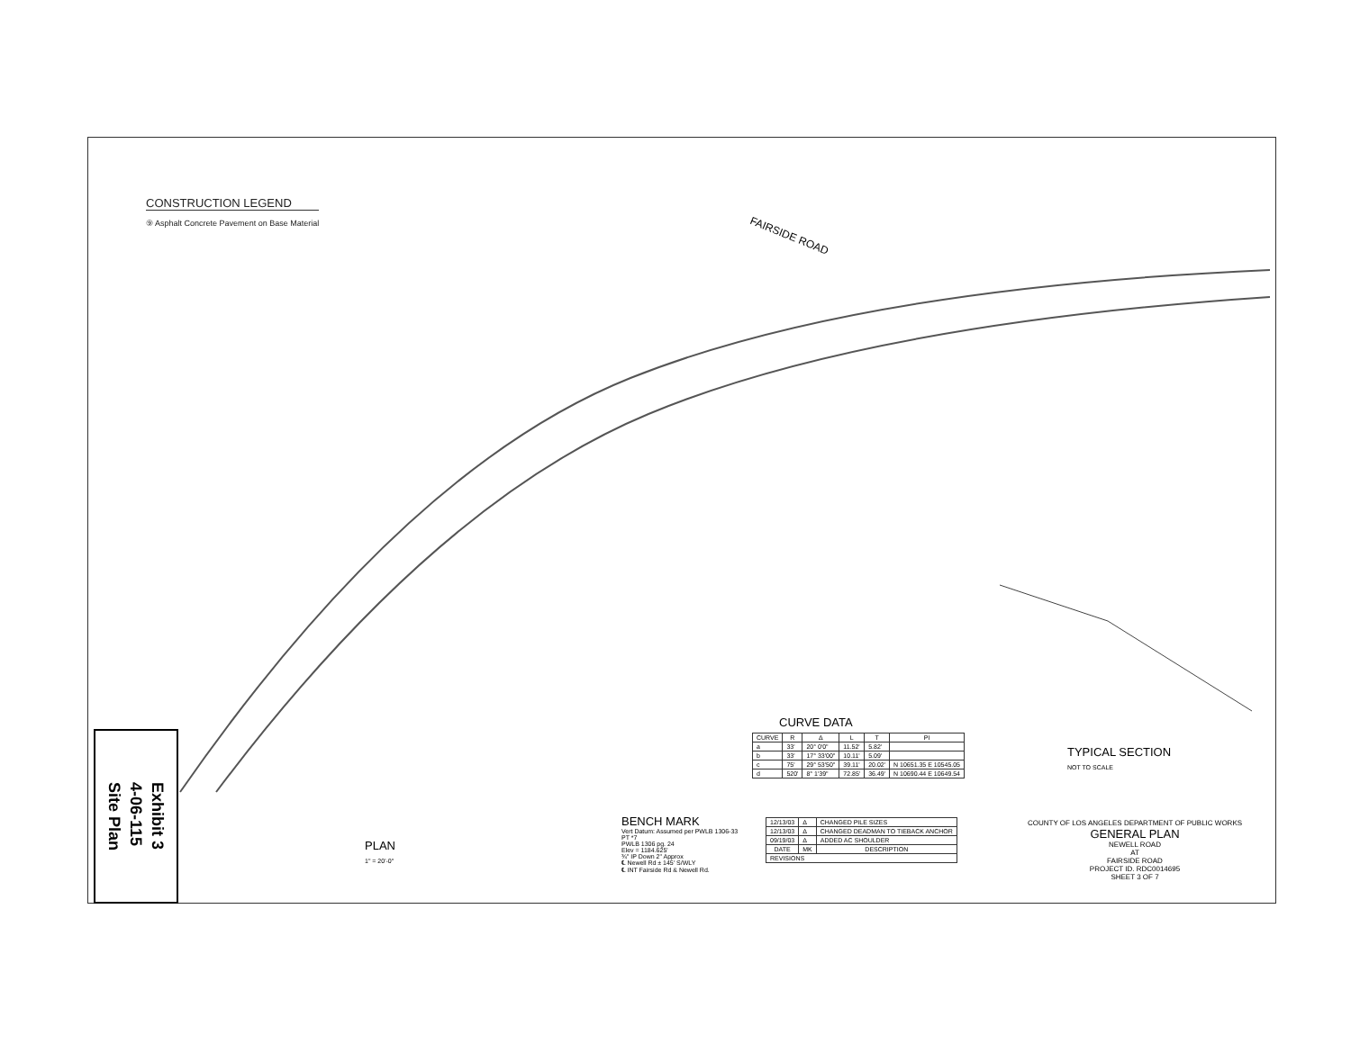CONSTRUCTION LEGEND
⑨ Asphalt Concrete Pavement on Base Material
FAIRSIDE ROAD
CURVE DATA
| CURVE | R | Δ | L | T | PI |
| --- | --- | --- | --- | --- | --- |
| a | 33' | 20° 0'0" | 11.52' | 5.82' | |
| b | 33' | 17° 33'00" | 10.11' | 5.09' | |
| c | 75' | 29° 53'50" | 39.11' | 20.02' | N 10651.35 E 10545.05 |
| d | 520' | 8° 1'39" | 72.85' | 36.49' | N 10690.44 E 10649.54 |
TYPICAL SECTION
NOT TO SCALE
BENCH MARK
Vert Datum: Assumed per PWLB 1306-33
PT *7
PWLB 1306 pg. 24
Elev = 1184.625'
¾" IP Down 2" Approx
℄ Newell Rd ± 145' S/WLY
℄ INT Fairside Rd & Newell Rd.
| 12/13/03 | Δ | CHANGED PILE SIZES |
| 12/13/03 | Δ | CHANGED DEADMAN TO TIEBACK ANCHOR |
| 09/19/03 | Δ | ADDED AC SHOULDER |
| DATE | MK | DESCRIPTION |
| REVISIONS | | |
COUNTY OF LOS ANGELES DEPARTMENT OF PUBLIC WORKS
GENERAL PLAN
NEWELL ROAD
AT
FAIRSIDE ROAD
PROJECT ID. RDC0014695
SHEET 3 OF 7
PLAN
1" = 20'-0"
Exhibit 3
4-06-115
Site Plan